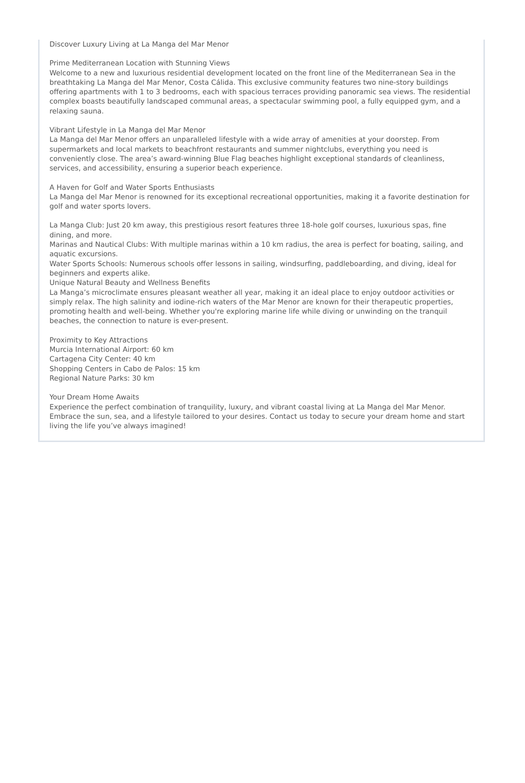Discover Luxury Living at La Manga del Mar Menor
Prime Mediterranean Location with Stunning Views
Welcome to a new and luxurious residential development located on the front line of the Mediterranean Sea in the breathtaking La Manga del Mar Menor, Costa Cálida. This exclusive community features two nine-story buildings offering apartments with 1 to 3 bedrooms, each with spacious terraces providing panoramic sea views. The residential complex boasts beautifully landscaped communal areas, a spectacular swimming pool, a fully equipped gym, and a relaxing sauna.
Vibrant Lifestyle in La Manga del Mar Menor
La Manga del Mar Menor offers an unparalleled lifestyle with a wide array of amenities at your doorstep. From supermarkets and local markets to beachfront restaurants and summer nightclubs, everything you need is conveniently close. The area’s award-winning Blue Flag beaches highlight exceptional standards of cleanliness, services, and accessibility, ensuring a superior beach experience.
A Haven for Golf and Water Sports Enthusiasts
La Manga del Mar Menor is renowned for its exceptional recreational opportunities, making it a favorite destination for golf and water sports lovers.
La Manga Club: Just 20 km away, this prestigious resort features three 18-hole golf courses, luxurious spas, fine dining, and more.
Marinas and Nautical Clubs: With multiple marinas within a 10 km radius, the area is perfect for boating, sailing, and aquatic excursions.
Water Sports Schools: Numerous schools offer lessons in sailing, windsurfing, paddleboarding, and diving, ideal for beginners and experts alike.
Unique Natural Beauty and Wellness Benefits
La Manga’s microclimate ensures pleasant weather all year, making it an ideal place to enjoy outdoor activities or simply relax. The high salinity and iodine-rich waters of the Mar Menor are known for their therapeutic properties, promoting health and well-being. Whether you're exploring marine life while diving or unwinding on the tranquil beaches, the connection to nature is ever-present.
Proximity to Key Attractions
Murcia International Airport: 60 km
Cartagena City Center: 40 km
Shopping Centers in Cabo de Palos: 15 km
Regional Nature Parks: 30 km
Your Dream Home Awaits
Experience the perfect combination of tranquility, luxury, and vibrant coastal living at La Manga del Mar Menor. Embrace the sun, sea, and a lifestyle tailored to your desires. Contact us today to secure your dream home and start living the life you’ve always imagined!